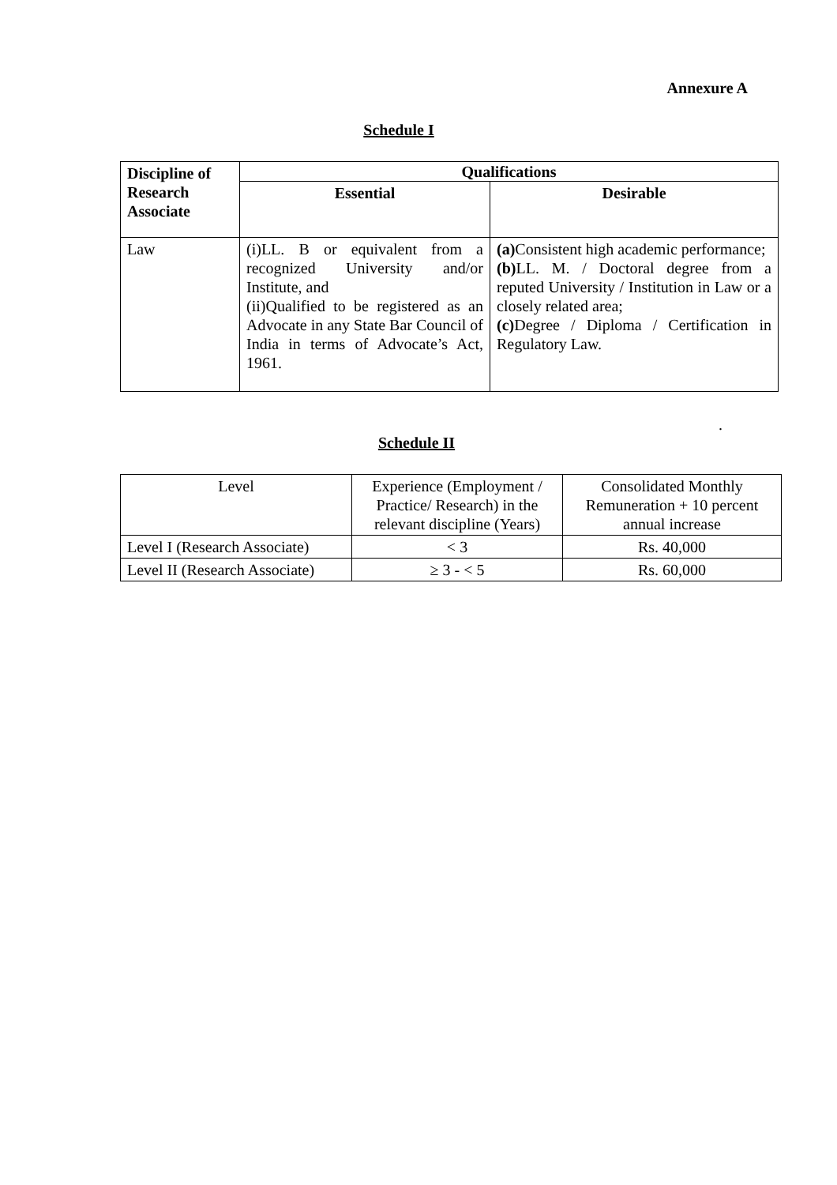Annexure A
Schedule I
| Discipline of Research Associate | Qualifications | |
| --- | --- | --- |
| | Essential | Desirable |
| Law | (i)LL. B or equivalent from a recognized University and/or Institute, and (ii)Qualified to be registered as an Advocate in any State Bar Council of India in terms of Advocate’s Act, 1961. | (a) Consistent high academic performance; (b) LL. M. / Doctoral degree from a reputed University / Institution in Law or a closely related area; (c) Degree / Diploma / Certification in Regulatory Law. |
.
Schedule II
| Level | Experience (Employment / Practice/ Research) in the relevant discipline (Years) | Consolidated Monthly Remuneration + 10 percent annual increase |
| Level I (Research Associate) | < 3 | Rs. 40,000 |
| Level II (Research Associate) | ≥ 3 - < 5 | Rs. 60,000 |